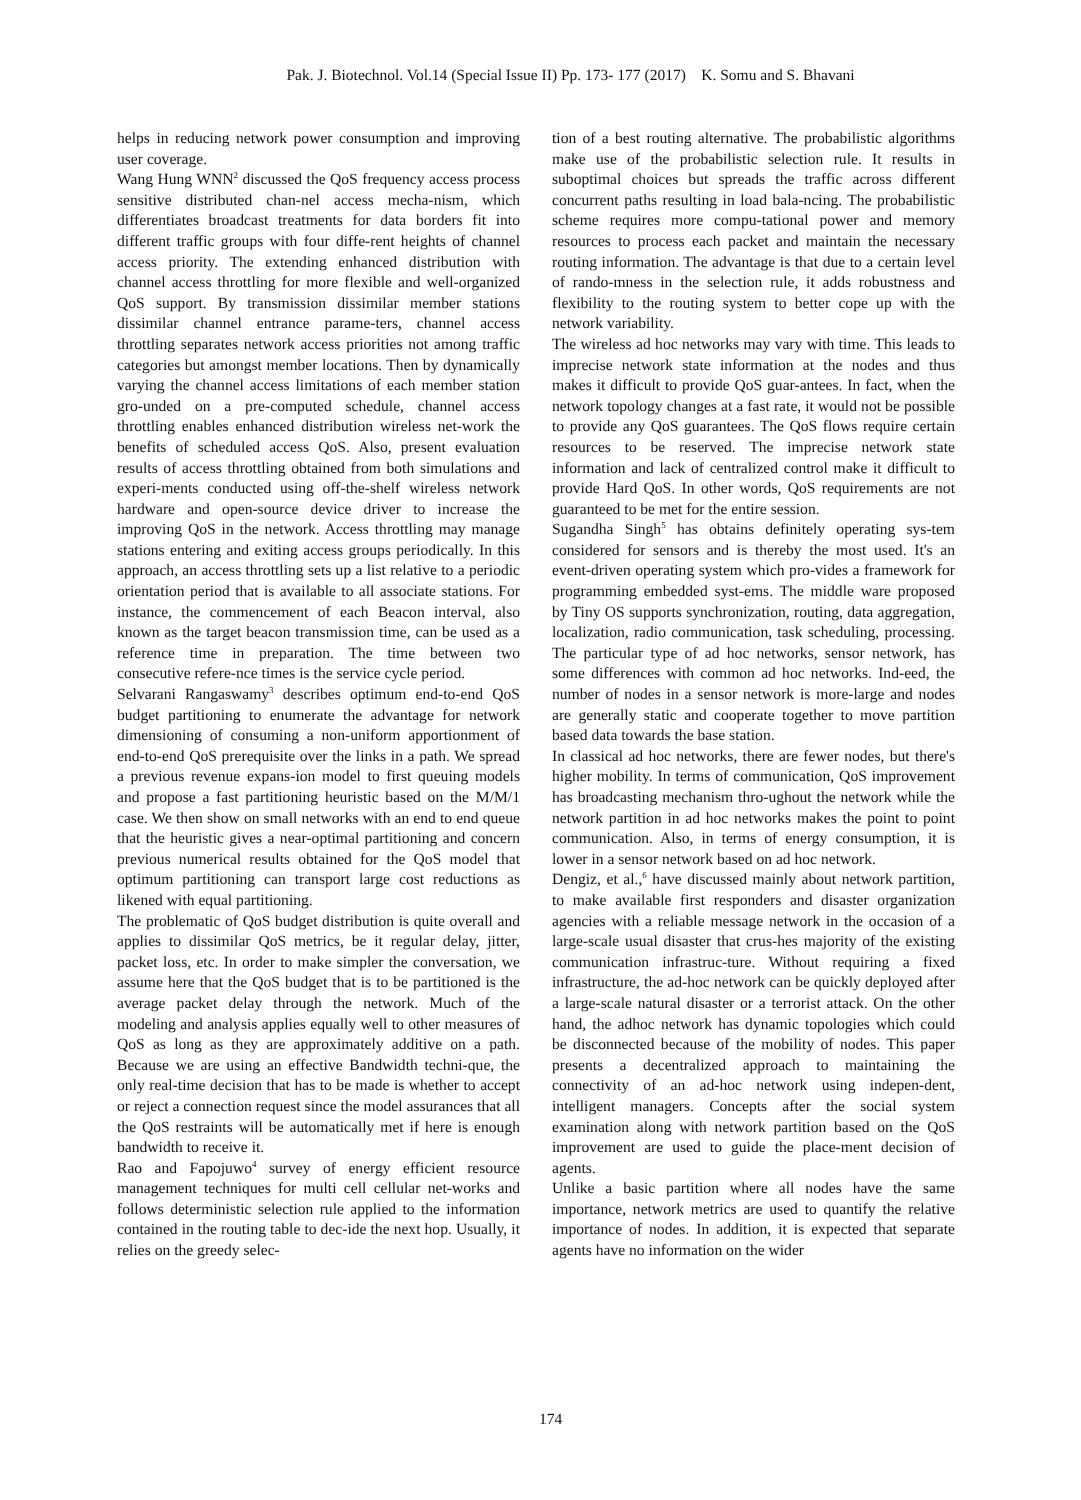Pak. J. Biotechnol. Vol.14 (Special Issue II) Pp. 173- 177 (2017) K. Somu and S. Bhavani
helps in reducing network power consumption and improving user coverage.
Wang Hung WNN<sup>2</sup> discussed the QoS frequency access process sensitive distributed chan-nel access mecha-nism, which differentiates broadcast treatments for data borders fit into different traffic groups with four diffe-rent heights of channel access priority. The extending enhanced distribution with channel access throttling for more flexible and well-organized QoS support. By transmission dissimilar member stations dissimilar channel entrance parame-ters, channel access throttling separates network access priorities not among traffic categories but amongst member locations. Then by dynamically varying the channel access limitations of each member station gro-unded on a pre-computed schedule, channel access throttling enables enhanced distribution wireless net-work the benefits of scheduled access QoS. Also, present evaluation results of access throttling obtained from both simulations and experi-ments conducted using off-the-shelf wireless network hardware and open-source device driver to increase the improving QoS in the network. Access throttling may manage stations entering and exiting access groups periodically. In this approach, an access throttling sets up a list relative to a periodic orientation period that is available to all associate stations. For instance, the commencement of each Beacon interval, also known as the target beacon transmission time, can be used as a reference time in preparation. The time between two consecutive refere-nce times is the service cycle period.
Selvarani Rangaswamy<sup>3</sup> describes optimum end-to-end QoS budget partitioning to enumerate the advantage for network dimensioning of consuming a non-uniform apportionment of end-to-end QoS prerequisite over the links in a path. We spread a previous revenue expans-ion model to first queuing models and propose a fast partitioning heuristic based on the M/M/1 case. We then show on small networks with an end to end queue that the heuristic gives a near-optimal partitioning and concern previous numerical results obtained for the QoS model that optimum partitioning can transport large cost reductions as likened with equal partitioning.
The problematic of QoS budget distribution is quite overall and applies to dissimilar QoS metrics, be it regular delay, jitter, packet loss, etc. In order to make simpler the conversation, we assume here that the QoS budget that is to be partitioned is the average packet delay through the network. Much of the modeling and analysis applies equally well to other measures of QoS as long as they are approximately additive on a path. Because we are using an effective Bandwidth techni-que, the only real-time decision that has to be made is whether to accept or reject a connection request since the model assurances that all the QoS restraints will be automatically met if here is enough bandwidth to receive it.
Rao and Fapojuwo<sup>4</sup> survey of energy efficient resource management techniques for multi cell cellular net-works and follows deterministic selection rule applied to the information contained in the routing table to dec-ide the next hop. Usually, it relies on the greedy selec-
tion of a best routing alternative. The probabilistic algorithms make use of the probabilistic selection rule. It results in suboptimal choices but spreads the traffic across different concurrent paths resulting in load bala-ncing. The probabilistic scheme requires more compu-tational power and memory resources to process each packet and maintain the necessary routing information. The advantage is that due to a certain level of rando-mness in the selection rule, it adds robustness and flexibility to the routing system to better cope up with the network variability.
The wireless ad hoc networks may vary with time. This leads to imprecise network state information at the nodes and thus makes it difficult to provide QoS guar-antees. In fact, when the network topology changes at a fast rate, it would not be possible to provide any QoS guarantees. The QoS flows require certain resources to be reserved. The imprecise network state information and lack of centralized control make it difficult to provide Hard QoS. In other words, QoS requirements are not guaranteed to be met for the entire session.
Sugandha Singh<sup>5</sup> has obtains definitely operating sys-tem considered for sensors and is thereby the most used. It's an event-driven operating system which pro-vides a framework for programming embedded syst-ems. The middle ware proposed by Tiny OS supports synchronization, routing, data aggregation, localization, radio communication, task scheduling, processing. The particular type of ad hoc networks, sensor network, has some differences with common ad hoc networks. Ind-eed, the number of nodes in a sensor network is more-large and nodes are generally static and cooperate together to move partition based data towards the base station.
In classical ad hoc networks, there are fewer nodes, but there's higher mobility. In terms of communication, QoS improvement has broadcasting mechanism thro-ughout the network while the network partition in ad hoc networks makes the point to point communication. Also, in terms of energy consumption, it is lower in a sensor network based on ad hoc network.
Dengiz, et al.,<sup>6</sup> have discussed mainly about network partition, to make available first responders and disaster organization agencies with a reliable message network in the occasion of a large-scale usual disaster that crus-hes majority of the existing communication infrastruc-ture. Without requiring a fixed infrastructure, the ad-hoc network can be quickly deployed after a large-scale natural disaster or a terrorist attack. On the other hand, the adhoc network has dynamic topologies which could be disconnected because of the mobility of nodes. This paper presents a decentralized approach to maintaining the connectivity of an ad-hoc network using indepen-dent, intelligent managers. Concepts after the social system examination along with network partition based on the QoS improvement are used to guide the place-ment decision of agents.
Unlike a basic partition where all nodes have the same importance, network metrics are used to quantify the relative importance of nodes. In addition, it is expected that separate agents have no information on the wider
174